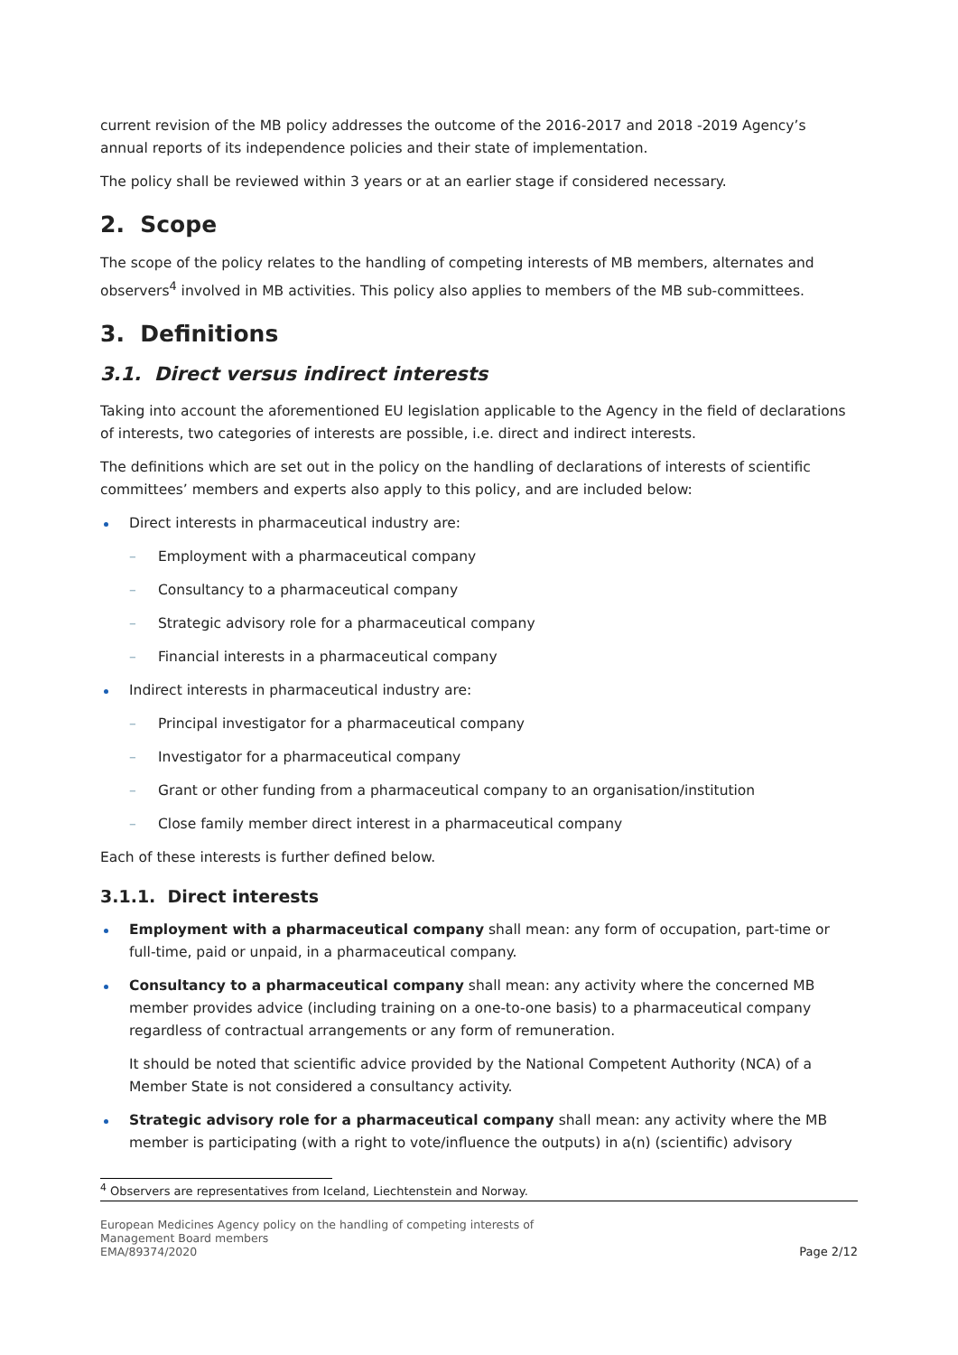current revision of the MB policy addresses the outcome of the 2016-2017 and 2018 -2019 Agency’s annual reports of its independence policies and their state of implementation.
The policy shall be reviewed within 3 years or at an earlier stage if considered necessary.
2. Scope
The scope of the policy relates to the handling of competing interests of MB members, alternates and observers<sup>4</sup> involved in MB activities. This policy also applies to members of the MB sub-committees.
3. Definitions
3.1. Direct versus indirect interests
Taking into account the aforementioned EU legislation applicable to the Agency in the field of declarations of interests, two categories of interests are possible, i.e. direct and indirect interests.
The definitions which are set out in the policy on the handling of declarations of interests of scientific committees’ members and experts also apply to this policy, and are included below:
Direct interests in pharmaceutical industry are:
– Employment with a pharmaceutical company
– Consultancy to a pharmaceutical company
– Strategic advisory role for a pharmaceutical company
– Financial interests in a pharmaceutical company
Indirect interests in pharmaceutical industry are:
– Principal investigator for a pharmaceutical company
– Investigator for a pharmaceutical company
– Grant or other funding from a pharmaceutical company to an organisation/institution
– Close family member direct interest in a pharmaceutical company
Each of these interests is further defined below.
3.1.1. Direct interests
Employment with a pharmaceutical company shall mean: any form of occupation, part-time or full-time, paid or unpaid, in a pharmaceutical company.
Consultancy to a pharmaceutical company shall mean: any activity where the concerned MB member provides advice (including training on a one-to-one basis) to a pharmaceutical company regardless of contractual arrangements or any form of remuneration.
It should be noted that scientific advice provided by the National Competent Authority (NCA) of a Member State is not considered a consultancy activity.
Strategic advisory role for a pharmaceutical company shall mean: any activity where the MB member is participating (with a right to vote/influence the outputs) in a(n) (scientific) advisory
<sup>4</sup> Observers are representatives from Iceland, Liechtenstein and Norway.
European Medicines Agency policy on the handling of competing interests of
Management Board members
EMA/89374/2020
Page 2/12